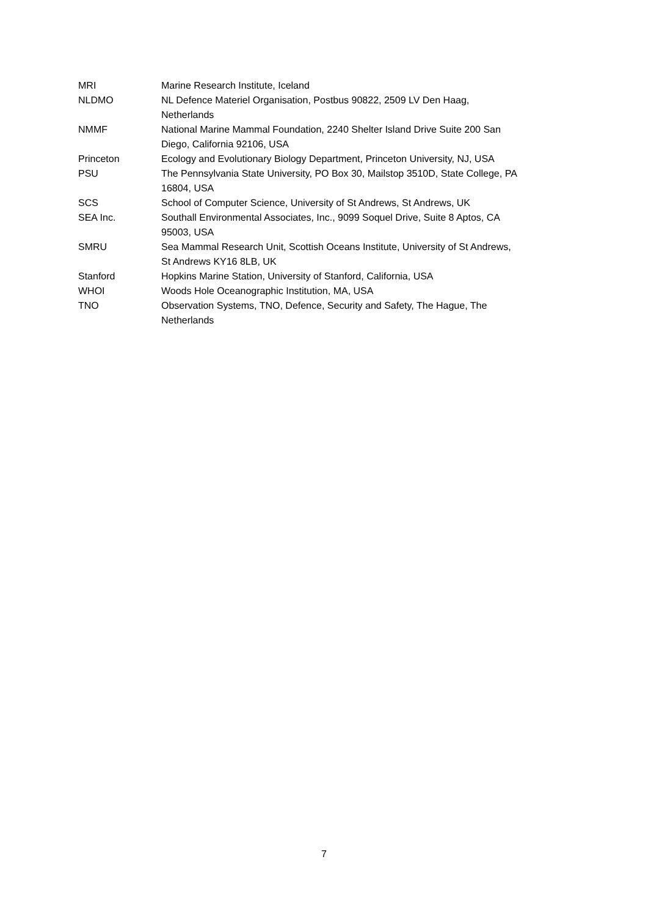| MRI | Marine Research Institute, Iceland |
| NLDMO | NL Defence Materiel Organisation, Postbus 90822, 2509 LV Den Haag, Netherlands |
| NMMF | National Marine Mammal Foundation, 2240 Shelter Island Drive Suite 200 San Diego, California 92106, USA |
| Princeton | Ecology and Evolutionary Biology Department, Princeton University, NJ, USA |
| PSU | The Pennsylvania State University, PO Box 30, Mailstop 3510D, State College, PA 16804, USA |
| SCS | School of Computer Science, University of St Andrews, St Andrews, UK |
| SEA Inc. | Southall Environmental Associates, Inc., 9099 Soquel Drive, Suite 8 Aptos, CA 95003, USA |
| SMRU | Sea Mammal Research Unit, Scottish Oceans Institute, University of St Andrews, St Andrews KY16 8LB, UK |
| Stanford | Hopkins Marine Station, University of Stanford, California, USA |
| WHOI | Woods Hole Oceanographic Institution, MA, USA |
| TNO | Observation Systems, TNO, Defence, Security and Safety, The Hague, The Netherlands |
7